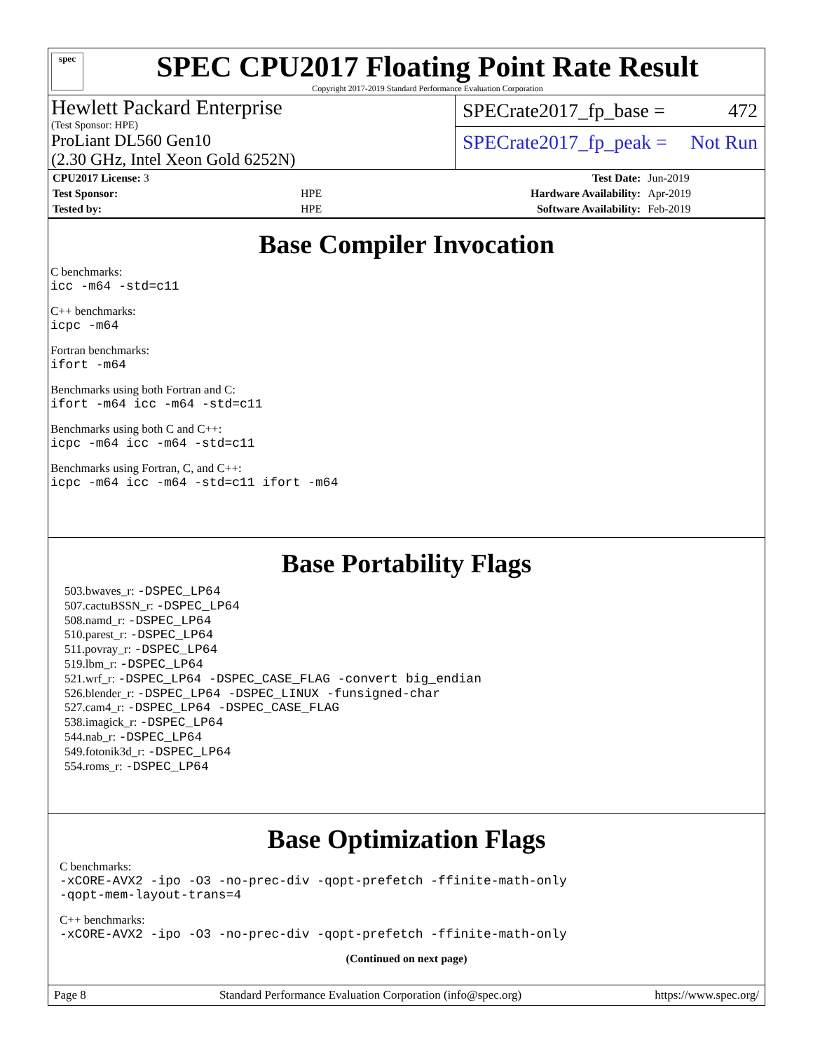spec
SPEC CPU2017 Floating Point Rate Result
Copyright 2017-2019 Standard Performance Evaluation Corporation
Hewlett Packard Enterprise
(Test Sponsor: HPE)
ProLiant DL560 Gen10
(2.30 GHz, Intel Xeon Gold 6252N)
SPECrate2017_fp_base = 472
SPECrate2017_fp_peak = Not Run
| CPU2017 License: 3 | | Test Date: | Jun-2019 |
| Test Sponsor: | HPE | Hardware Availability: | Apr-2019 |
| Tested by: | HPE | Software Availability: | Feb-2019 |
Base Compiler Invocation
C benchmarks:
icc -m64 -std=c11
C++ benchmarks:
icpc -m64
Fortran benchmarks:
ifort -m64
Benchmarks using both Fortran and C:
ifort -m64 icc -m64 -std=c11
Benchmarks using both C and C++:
icpc -m64 icc -m64 -std=c11
Benchmarks using Fortran, C, and C++:
icpc -m64 icc -m64 -std=c11 ifort -m64
Base Portability Flags
503.bwaves_r: -DSPEC_LP64
507.cactuBSSN_r: -DSPEC_LP64
508.namd_r: -DSPEC_LP64
510.parest_r: -DSPEC_LP64
511.povray_r: -DSPEC_LP64
519.lbm_r: -DSPEC_LP64
521.wrf_r: -DSPEC_LP64 -DSPEC_CASE_FLAG -convert big_endian
526.blender_r: -DSPEC_LP64 -DSPEC_LINUX -funsigned-char
527.cam4_r: -DSPEC_LP64 -DSPEC_CASE_FLAG
538.imagick_r: -DSPEC_LP64
544.nab_r: -DSPEC_LP64
549.fotonik3d_r: -DSPEC_LP64
554.roms_r: -DSPEC_LP64
Base Optimization Flags
C benchmarks:
-xCORE-AVX2 -ipo -O3 -no-prec-div -qopt-prefetch -ffinite-math-only
-qopt-mem-layout-trans=4
C++ benchmarks:
-xCORE-AVX2 -ipo -O3 -no-prec-div -qopt-prefetch -ffinite-math-only
(Continued on next page)
Page 8 Standard Performance Evaluation Corporation (info@spec.org) https://www.spec.org/